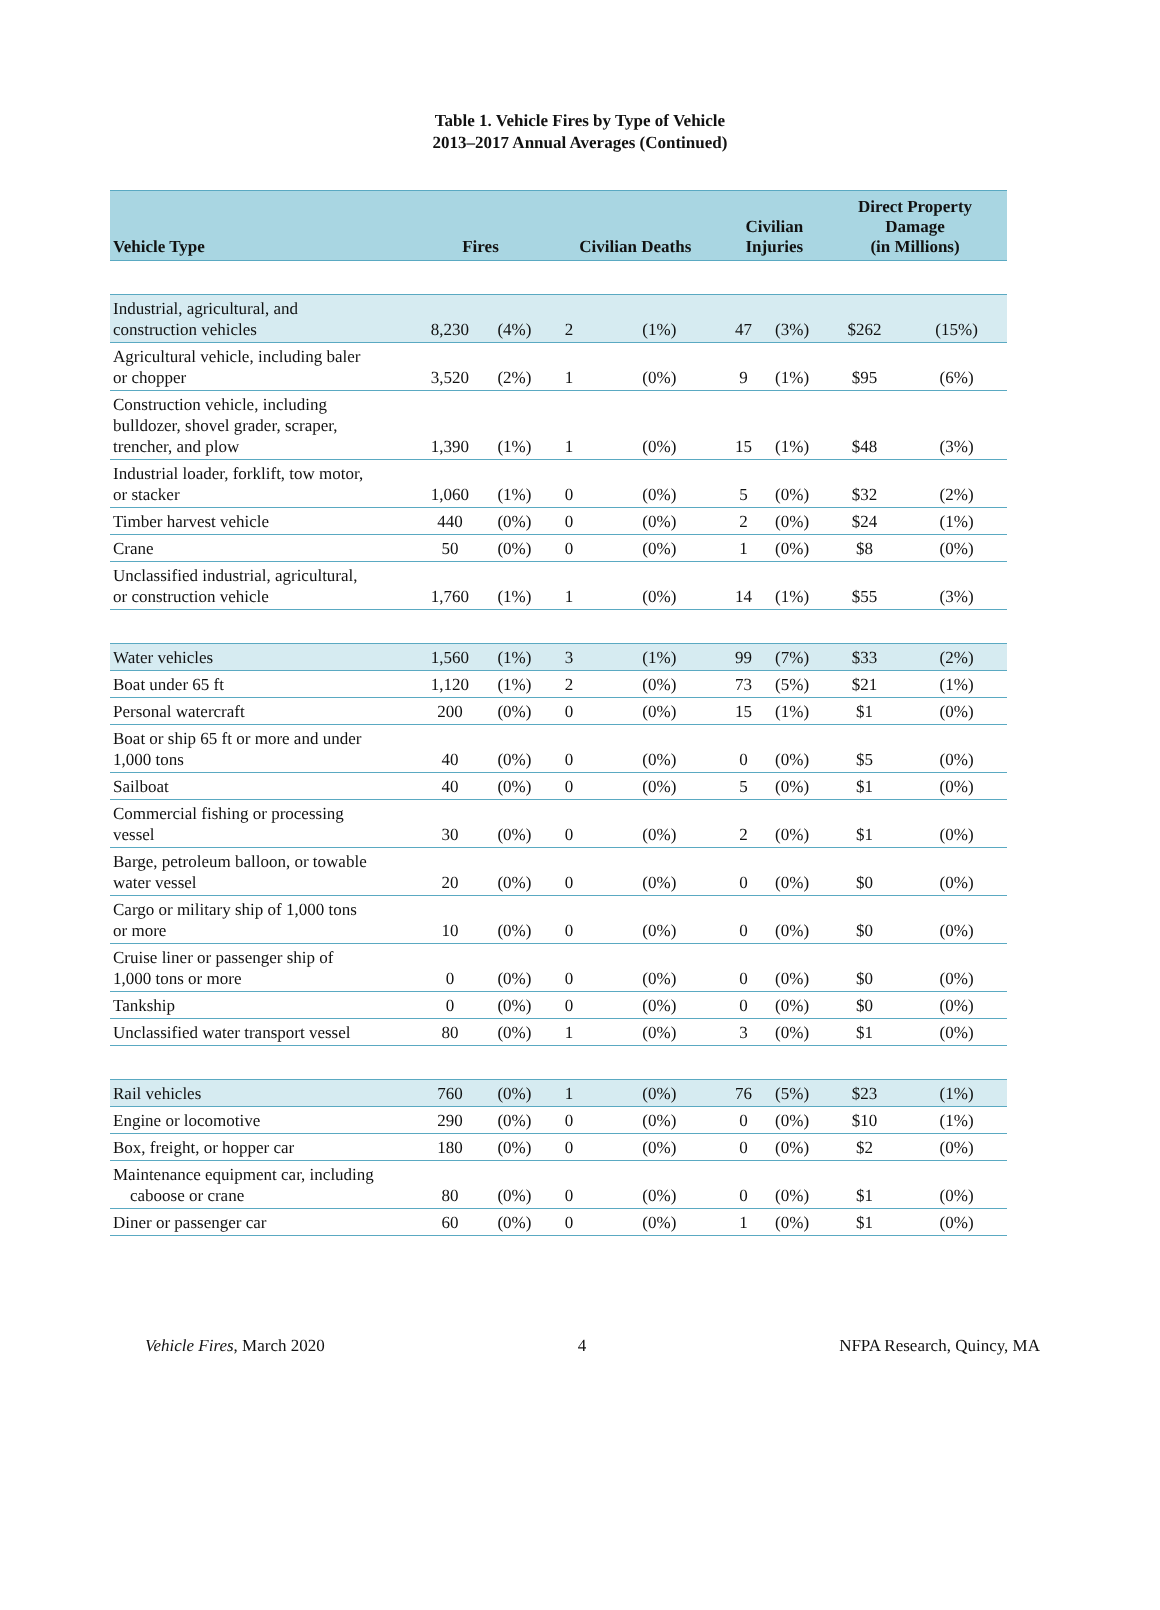Table 1. Vehicle Fires by Type of Vehicle
2013–2017 Annual Averages (Continued)
| Vehicle Type | Fires | | Civilian Deaths | | Civilian Injuries | | Direct Property Damage (in Millions) | |
| --- | --- | --- | --- | --- | --- | --- | --- | --- |
| Industrial, agricultural, and construction vehicles | 8,230 | (4%) | 2 | (1%) | 47 | (3%) | $262 | (15%) |
| Agricultural vehicle, including baler or chopper | 3,520 | (2%) | 1 | (0%) | 9 | (1%) | $95 | (6%) |
| Construction vehicle, including bulldozer, shovel grader, scraper, trencher, and plow | 1,390 | (1%) | 1 | (0%) | 15 | (1%) | $48 | (3%) |
| Industrial loader, forklift, tow motor, or stacker | 1,060 | (1%) | 0 | (0%) | 5 | (0%) | $32 | (2%) |
| Timber harvest vehicle | 440 | (0%) | 0 | (0%) | 2 | (0%) | $24 | (1%) |
| Crane | 50 | (0%) | 0 | (0%) | 1 | (0%) | $8 | (0%) |
| Unclassified industrial, agricultural, or construction vehicle | 1,760 | (1%) | 1 | (0%) | 14 | (1%) | $55 | (3%) |
| Water vehicles | 1,560 | (1%) | 3 | (1%) | 99 | (7%) | $33 | (2%) |
| Boat under 65 ft | 1,120 | (1%) | 2 | (0%) | 73 | (5%) | $21 | (1%) |
| Personal watercraft | 200 | (0%) | 0 | (0%) | 15 | (1%) | $1 | (0%) |
| Boat or ship 65 ft or more and under 1,000 tons | 40 | (0%) | 0 | (0%) | 0 | (0%) | $5 | (0%) |
| Sailboat | 40 | (0%) | 0 | (0%) | 5 | (0%) | $1 | (0%) |
| Commercial fishing or processing vessel | 30 | (0%) | 0 | (0%) | 2 | (0%) | $1 | (0%) |
| Barge, petroleum balloon, or towable water vessel | 20 | (0%) | 0 | (0%) | 0 | (0%) | $0 | (0%) |
| Cargo or military ship of 1,000 tons or more | 10 | (0%) | 0 | (0%) | 0 | (0%) | $0 | (0%) |
| Cruise liner or passenger ship of 1,000 tons or more | 0 | (0%) | 0 | (0%) | 0 | (0%) | $0 | (0%) |
| Tankship | 0 | (0%) | 0 | (0%) | 0 | (0%) | $0 | (0%) |
| Unclassified water transport vessel | 80 | (0%) | 1 | (0%) | 3 | (0%) | $1 | (0%) |
| Rail vehicles | 760 | (0%) | 1 | (0%) | 76 | (5%) | $23 | (1%) |
| Engine or locomotive | 290 | (0%) | 0 | (0%) | 0 | (0%) | $10 | (1%) |
| Box, freight, or hopper car | 180 | (0%) | 0 | (0%) | 0 | (0%) | $2 | (0%) |
| Maintenance equipment car, including caboose or crane | 80 | (0%) | 0 | (0%) | 0 | (0%) | $1 | (0%) |
| Diner or passenger car | 60 | (0%) | 0 | (0%) | 1 | (0%) | $1 | (0%) |
Vehicle Fires, March 2020 4 NFPA Research, Quincy, MA